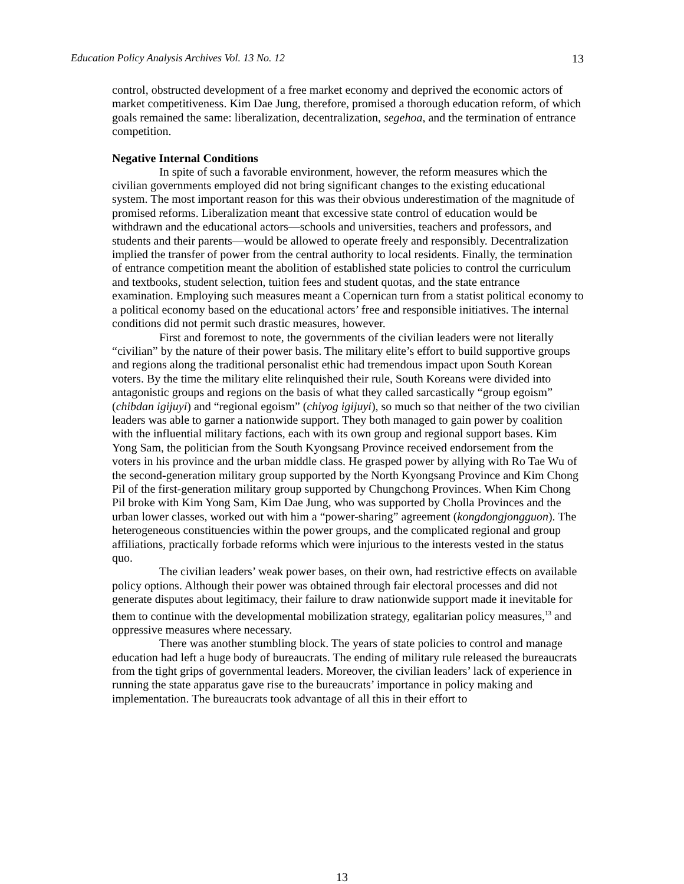Education Policy Analysis Archives Vol. 13 No. 12 13
control, obstructed development of a free market economy and deprived the economic actors of market competitiveness. Kim Dae Jung, therefore, promised a thorough education reform, of which goals remained the same: liberalization, decentralization, segehoa, and the termination of entrance competition.
Negative Internal Conditions
In spite of such a favorable environment, however, the reform measures which the civilian governments employed did not bring significant changes to the existing educational system. The most important reason for this was their obvious underestimation of the magnitude of promised reforms. Liberalization meant that excessive state control of education would be withdrawn and the educational actors—schools and universities, teachers and professors, and students and their parents—would be allowed to operate freely and responsibly. Decentralization implied the transfer of power from the central authority to local residents. Finally, the termination of entrance competition meant the abolition of established state policies to control the curriculum and textbooks, student selection, tuition fees and student quotas, and the state entrance examination. Employing such measures meant a Copernican turn from a statist political economy to a political economy based on the educational actors’ free and responsible initiatives. The internal conditions did not permit such drastic measures, however.
First and foremost to note, the governments of the civilian leaders were not literally “civilian” by the nature of their power basis. The military elite’s effort to build supportive groups and regions along the traditional personalist ethic had tremendous impact upon South Korean voters. By the time the military elite relinquished their rule, South Koreans were divided into antagonistic groups and regions on the basis of what they called sarcastically “group egoism” (chibdan igijuyi) and “regional egoism” (chiyog igijuyi), so much so that neither of the two civilian leaders was able to garner a nationwide support. They both managed to gain power by coalition with the influential military factions, each with its own group and regional support bases. Kim Yong Sam, the politician from the South Kyongsang Province received endorsement from the voters in his province and the urban middle class. He grasped power by allying with Ro Tae Wu of the second-generation military group supported by the North Kyongsang Province and Kim Chong Pil of the first-generation military group supported by Chungchong Provinces. When Kim Chong Pil broke with Kim Yong Sam, Kim Dae Jung, who was supported by Cholla Provinces and the urban lower classes, worked out with him a “power-sharing” agreement (kongdongjongguon). The heterogeneous constituencies within the power groups, and the complicated regional and group affiliations, practically forbade reforms which were injurious to the interests vested in the status quo.
The civilian leaders’ weak power bases, on their own, had restrictive effects on available policy options. Although their power was obtained through fair electoral processes and did not generate disputes about legitimacy, their failure to draw nationwide support made it inevitable for them to continue with the developmental mobilization strategy, egalitarian policy measures,<sup>13</sup> and oppressive measures where necessary.
There was another stumbling block. The years of state policies to control and manage education had left a huge body of bureaucrats. The ending of military rule released the bureaucrats from the tight grips of governmental leaders. Moreover, the civilian leaders’ lack of experience in running the state apparatus gave rise to the bureaucrats’ importance in policy making and implementation. The bureaucrats took advantage of all this in their effort to
13